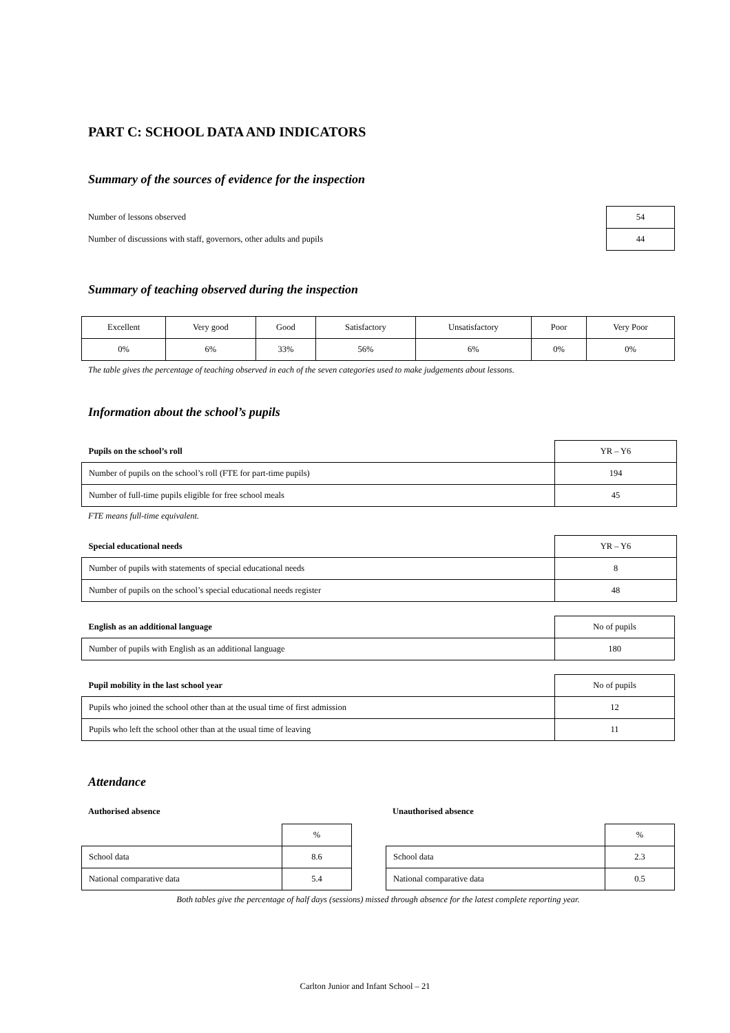PART C: SCHOOL DATA AND INDICATORS
Summary of the sources of evidence for the inspection
| Number of lessons observed | 54 |
| Number of discussions with staff, governors, other adults and pupils | 44 |
Summary of teaching observed during the inspection
| Excellent | Very good | Good | Satisfactory | Unsatisfactory | Poor | Very Poor |
| --- | --- | --- | --- | --- | --- | --- |
| 0% | 6% | 33% | 56% | 6% | 0% | 0% |
The table gives the percentage of teaching observed in each of the seven categories used to make judgements about lessons.
Information about the school’s pupils
| Pupils on the school’s roll | YR – Y6 |
| --- | --- |
| Number of pupils on the school’s roll (FTE for part-time pupils) | 194 |
| Number of full-time pupils eligible for free school meals | 45 |
FTE means full-time equivalent.
| Special educational needs | YR – Y6 |
| --- | --- |
| Number of pupils with statements of special educational needs | 8 |
| Number of pupils on the school’s special educational needs register | 48 |
| English as an additional language | No of pupils |
| --- | --- |
| Number of pupils with English as an additional language | 180 |
| Pupil mobility in the last school year | No of pupils |
| --- | --- |
| Pupils who joined the school other than at the usual time of first admission | 12 |
| Pupils who left the school other than at the usual time of leaving | 11 |
Attendance
Authorised absence
| | % |
| School data | 8.6 |
| National comparative data | 5.4 |
Unauthorised absence
| | % |
| School data | 2.3 |
| National comparative data | 0.5 |
Both tables give the percentage of half days (sessions) missed through absence for the latest complete reporting year.
Carlton Junior and Infant School – 21